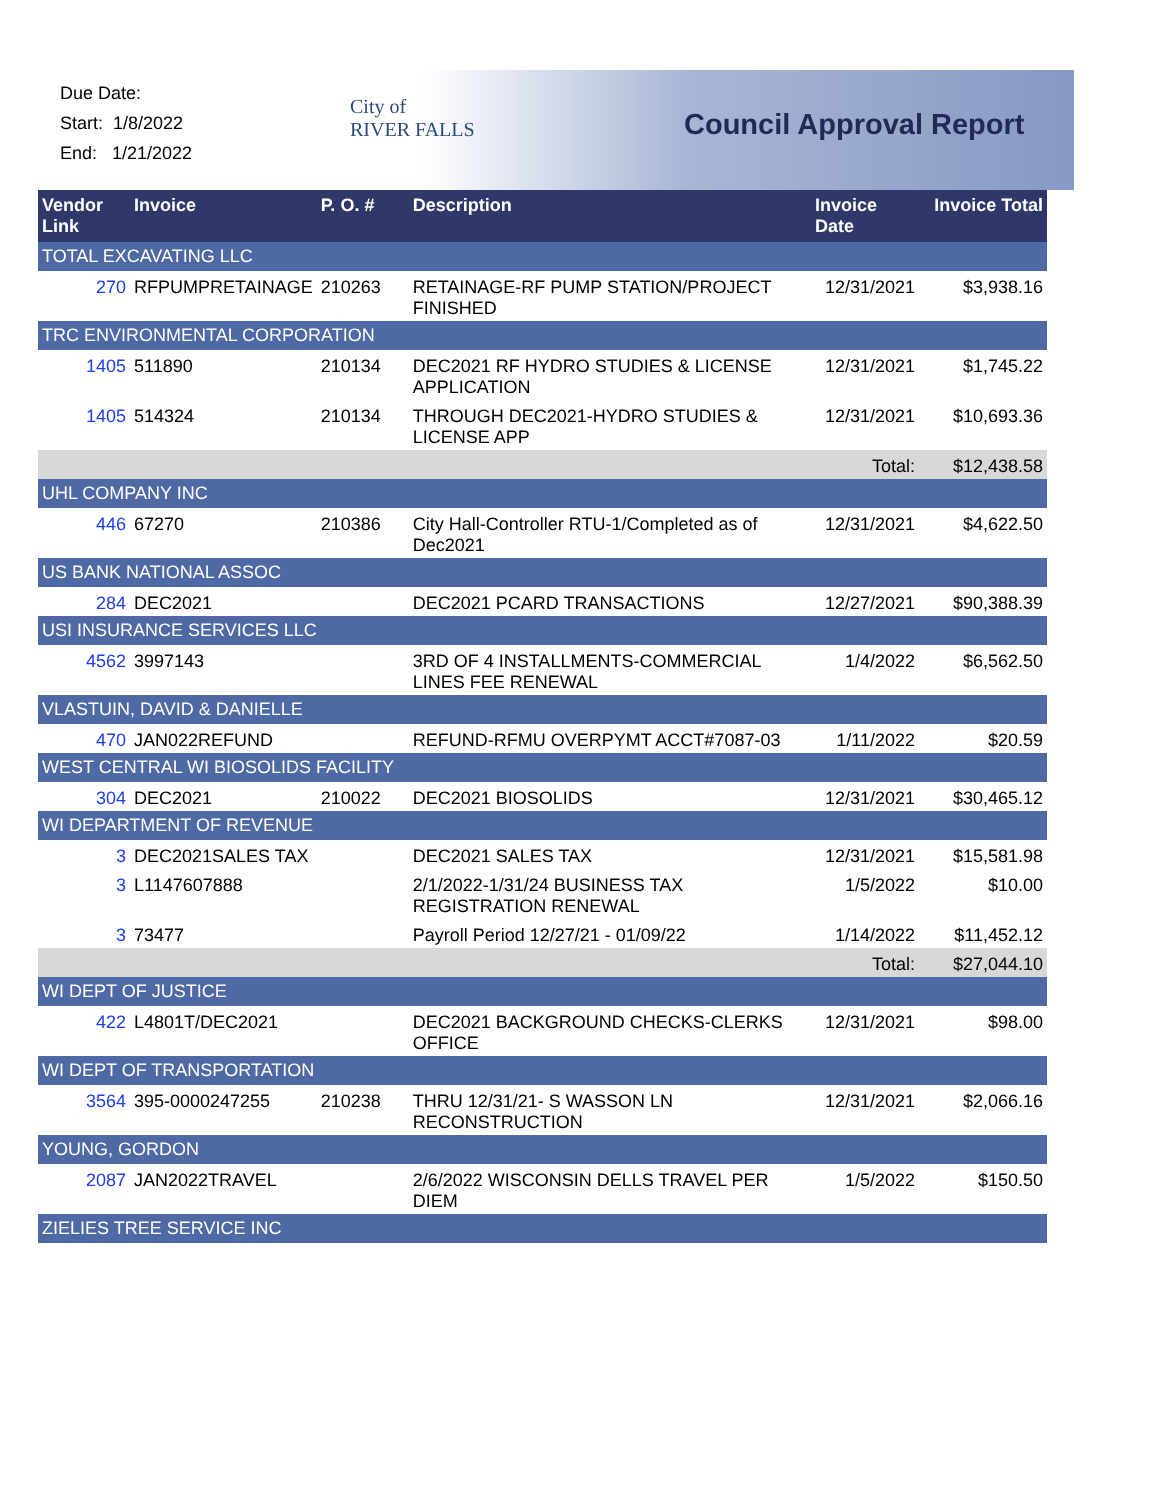Due Date:
Start: 1/8/2022
End: 1/21/2022
City of
RIVER FALLS
Council Approval Report
| Vendor Link | Invoice | P. O. # | Description | Invoice Date | Invoice Total |
| --- | --- | --- | --- | --- | --- |
| TOTAL EXCAVATING LLC | | | | | |
| 270 | RFPUMPRETAINAGE | 210263 | RETAINAGE-RF PUMP STATION/PROJECT FINISHED | 12/31/2021 | $3,938.16 |
| TRC ENVIRONMENTAL CORPORATION | | | | | |
| 1405 | 511890 | 210134 | DEC2021 RF HYDRO STUDIES & LICENSE APPLICATION | 12/31/2021 | $1,745.22 |
| 1405 | 514324 | 210134 | THROUGH DEC2021-HYDRO STUDIES & LICENSE APP | 12/31/2021 | $10,693.36 |
| | | | | Total: | $12,438.58 |
| UHL COMPANY INC | | | | | |
| 446 | 67270 | 210386 | City Hall-Controller RTU-1/Completed as of Dec2021 | 12/31/2021 | $4,622.50 |
| US BANK NATIONAL ASSOC | | | | | |
| 284 | DEC2021 | | DEC2021 PCARD TRANSACTIONS | 12/27/2021 | $90,388.39 |
| USI INSURANCE SERVICES LLC | | | | | |
| 4562 | 3997143 | | 3RD OF 4 INSTALLMENTS-COMMERCIAL LINES FEE RENEWAL | 1/4/2022 | $6,562.50 |
| VLASTUIN, DAVID & DANIELLE | | | | | |
| 470 | JAN022REFUND | | REFUND-RFMU OVERPYMT ACCT#7087-03 | 1/11/2022 | $20.59 |
| WEST CENTRAL WI BIOSOLIDS FACILITY | | | | | |
| 304 | DEC2021 | 210022 | DEC2021 BIOSOLIDS | 12/31/2021 | $30,465.12 |
| WI DEPARTMENT OF REVENUE | | | | | |
| 3 | DEC2021SALES TAX | | DEC2021 SALES TAX | 12/31/2021 | $15,581.98 |
| 3 | L1147607888 | | 2/1/2022-1/31/24 BUSINESS TAX REGISTRATION RENEWAL | 1/5/2022 | $10.00 |
| 3 | 73477 | | Payroll Period 12/27/21 - 01/09/22 | 1/14/2022 | $11,452.12 |
| | | | | Total: | $27,044.10 |
| WI DEPT OF JUSTICE | | | | | |
| 422 | L4801T/DEC2021 | | DEC2021 BACKGROUND CHECKS-CLERKS OFFICE | 12/31/2021 | $98.00 |
| WI DEPT OF TRANSPORTATION | | | | | |
| 3564 | 395-0000247255 | 210238 | THRU 12/31/21- S WASSON LN RECONSTRUCTION | 12/31/2021 | $2,066.16 |
| YOUNG, GORDON | | | | | |
| 2087 | JAN2022TRAVEL | | 2/6/2022 WISCONSIN DELLS TRAVEL PER DIEM | 1/5/2022 | $150.50 |
| ZIELIES TREE SERVICE INC | | | | | |